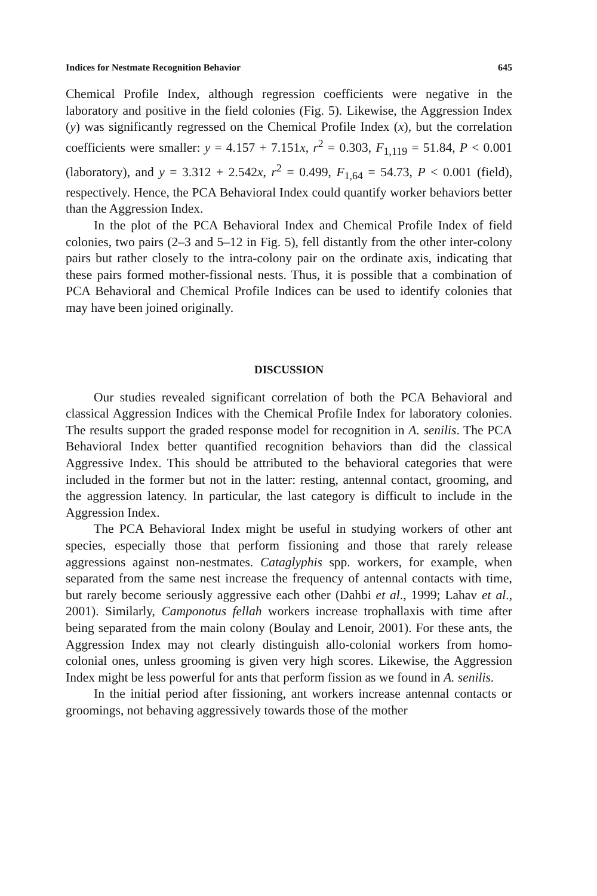Indices for Nestmate Recognition Behavior 645
Chemical Profile Index, although regression coefficients were negative in the laboratory and positive in the field colonies (Fig. 5). Likewise, the Aggression Index (y) was significantly regressed on the Chemical Profile Index (x), but the correlation coefficients were smaller: y = 4.157 + 7.151x, r<sup>2</sup> = 0.303, F<sub>1,119</sub> = 51.84, P < 0.001 (laboratory), and y = 3.312 + 2.542x, r<sup>2</sup> = 0.499, F<sub>1,64</sub> = 54.73, P < 0.001 (field), respectively. Hence, the PCA Behavioral Index could quantify worker behaviors better than the Aggression Index.
In the plot of the PCA Behavioral Index and Chemical Profile Index of field colonies, two pairs (2–3 and 5–12 in Fig. 5), fell distantly from the other inter-colony pairs but rather closely to the intra-colony pair on the ordinate axis, indicating that these pairs formed mother-fissional nests. Thus, it is possible that a combination of PCA Behavioral and Chemical Profile Indices can be used to identify colonies that may have been joined originally.
DISCUSSION
Our studies revealed significant correlation of both the PCA Behavioral and classical Aggression Indices with the Chemical Profile Index for laboratory colonies. The results support the graded response model for recognition in A. senilis. The PCA Behavioral Index better quantified recognition behaviors than did the classical Aggressive Index. This should be attributed to the behavioral categories that were included in the former but not in the latter: resting, antennal contact, grooming, and the aggression latency. In particular, the last category is difficult to include in the Aggression Index.
The PCA Behavioral Index might be useful in studying workers of other ant species, especially those that perform fissioning and those that rarely release aggressions against non-nestmates. Cataglyphis spp. workers, for example, when separated from the same nest increase the frequency of antennal contacts with time, but rarely become seriously aggressive each other (Dahbi et al., 1999; Lahav et al., 2001). Similarly, Camponotus fellah workers increase trophallaxis with time after being separated from the main colony (Boulay and Lenoir, 2001). For these ants, the Aggression Index may not clearly distinguish allo-colonial workers from homo-colonial ones, unless grooming is given very high scores. Likewise, the Aggression Index might be less powerful for ants that perform fission as we found in A. senilis.
In the initial period after fissioning, ant workers increase antennal contacts or groomings, not behaving aggressively towards those of the mother